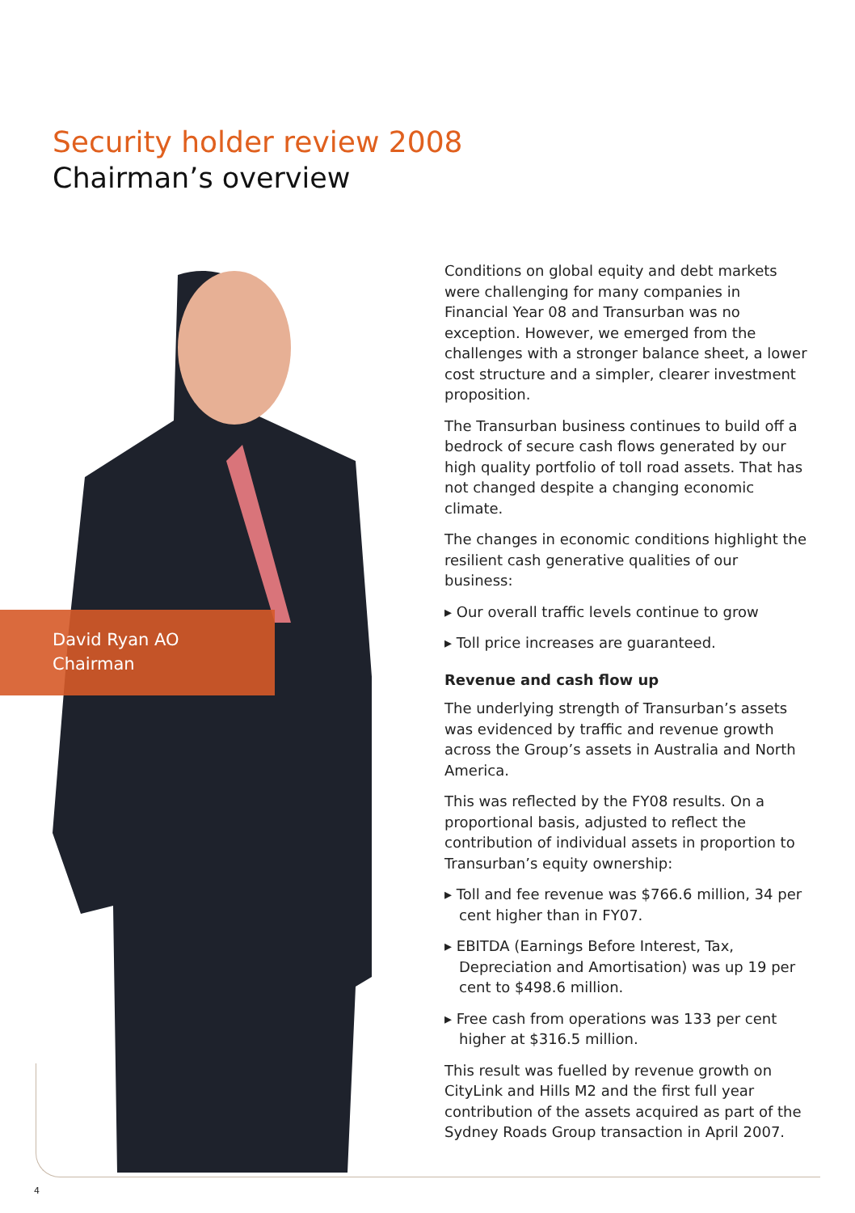Security holder review 2008
Chairman’s overview
David Ryan AO
Chairman
Conditions on global equity and debt markets were challenging for many companies in Financial Year 08 and Transurban was no exception. However, we emerged from the challenges with a stronger balance sheet, a lower cost structure and a simpler, clearer investment proposition.
The Transurban business continues to build off a bedrock of secure cash flows generated by our high quality portfolio of toll road assets. That has not changed despite a changing economic climate.
The changes in economic conditions highlight the resilient cash generative qualities of our business:
▸ Our overall traffic levels continue to grow
▸ Toll price increases are guaranteed.
Revenue and cash flow up
The underlying strength of Transurban’s assets was evidenced by traffic and revenue growth across the Group’s assets in Australia and North America.
This was reflected by the FY08 results. On a proportional basis, adjusted to reflect the contribution of individual assets in proportion to Transurban’s equity ownership:
▸ Toll and fee revenue was $766.6 million, 34 per cent higher than in FY07.
▸ EBITDA (Earnings Before Interest, Tax, Depreciation and Amortisation) was up 19 per cent to $498.6 million.
▸ Free cash from operations was 133 per cent higher at $316.5 million.
This result was fuelled by revenue growth on CityLink and Hills M2 and the first full year contribution of the assets acquired as part of the Sydney Roads Group transaction in April 2007.
4